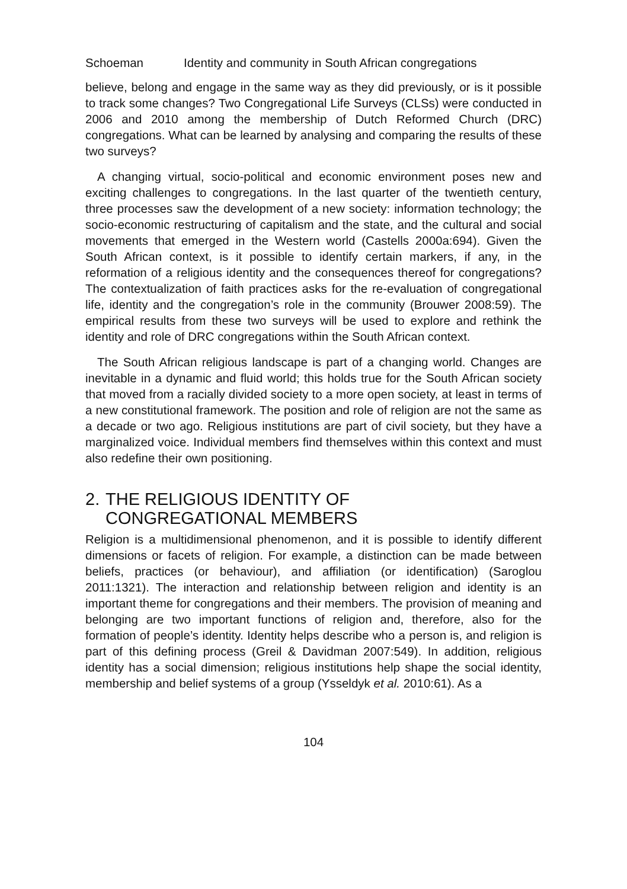Schoeman Identity and community in South African congregations
believe, belong and engage in the same way as they did previously, or is it possible to track some changes? Two Congregational Life Surveys (CLSs) were conducted in 2006 and 2010 among the membership of Dutch Reformed Church (DRC) congregations. What can be learned by analysing and comparing the results of these two surveys?
A changing virtual, socio-political and economic environment poses new and exciting challenges to congregations. In the last quarter of the twentieth century, three processes saw the development of a new society: information technology; the socio-economic restructuring of capitalism and the state, and the cultural and social movements that emerged in the Western world (Castells 2000a:694). Given the South African context, is it possible to identify certain markers, if any, in the reformation of a religious identity and the consequences thereof for congregations? The contextualization of faith practices asks for the re-evaluation of congregational life, identity and the congregation’s role in the community (Brouwer 2008:59). The empirical results from these two surveys will be used to explore and rethink the identity and role of DRC congregations within the South African context.
The South African religious landscape is part of a changing world. Changes are inevitable in a dynamic and fluid world; this holds true for the South African society that moved from a racially divided society to a more open society, at least in terms of a new constitutional framework. The position and role of religion are not the same as a decade or two ago. Religious institutions are part of civil society, but they have a marginalized voice. Individual members find themselves within this context and must also redefine their own positioning.
2. THE RELIGIOUS IDENTITY OF
CONGREGATIONAL MEMBERS
Religion is a multidimensional phenomenon, and it is possible to identify different dimensions or facets of religion. For example, a distinction can be made between beliefs, practices (or behaviour), and affiliation (or identification) (Saroglou 2011:1321). The interaction and relationship between religion and identity is an important theme for congregations and their members. The provision of meaning and belonging are two important functions of religion and, therefore, also for the formation of people’s identity. Identity helps describe who a person is, and religion is part of this defining process (Greil & Davidman 2007:549). In addition, religious identity has a social dimension; religious institutions help shape the social identity, membership and belief systems of a group (Ysseldyk et al. 2010:61). As a
104